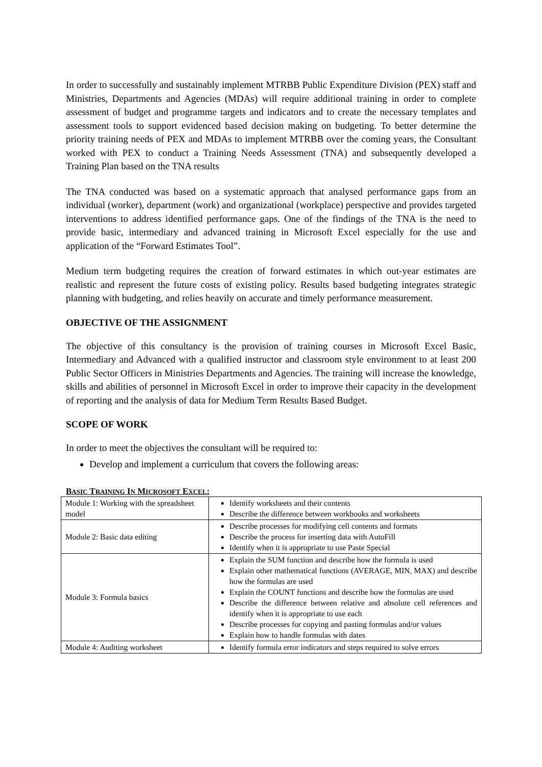In order to successfully and sustainably implement MTRBB Public Expenditure Division (PEX) staff and Ministries, Departments and Agencies (MDAs) will require additional training in order to complete assessment of budget and programme targets and indicators and to create the necessary templates and assessment tools to support evidenced based decision making on budgeting. To better determine the priority training needs of PEX and MDAs to implement MTRBB over the coming years, the Consultant worked with PEX to conduct a Training Needs Assessment (TNA) and subsequently developed a Training Plan based on the TNA results
The TNA conducted was based on a systematic approach that analysed performance gaps from an individual (worker), department (work) and organizational (workplace) perspective and provides targeted interventions to address identified performance gaps. One of the findings of the TNA is the need to provide basic, intermediary and advanced training in Microsoft Excel especially for the use and application of the “Forward Estimates Tool”.
Medium term budgeting requires the creation of forward estimates in which out-year estimates are realistic and represent the future costs of existing policy. Results based budgeting integrates strategic planning with budgeting, and relies heavily on accurate and timely performance measurement.
OBJECTIVE OF THE ASSIGNMENT
The objective of this consultancy is the provision of training courses in Microsoft Excel Basic, Intermediary and Advanced with a qualified instructor and classroom style environment to at least 200 Public Sector Officers in Ministries Departments and Agencies. The training will increase the knowledge, skills and abilities of personnel in Microsoft Excel in order to improve their capacity in the development of reporting and the analysis of data for Medium Term Results Based Budget.
SCOPE OF WORK
In order to meet the objectives the consultant will be required to:
Develop and implement a curriculum that covers the following areas:
BASIC TRAINING IN MICROSOFT EXCEL:
| Module 1: Working with the spreadsheet model | Identify worksheets and their contents Describe the difference between workbooks and worksheets |
| Module 2: Basic data editing | Describe processes for modifying cell contents and formats Describe the process for inserting data with AutoFill Identify when it is appropriate to use Paste Special |
| Module 3: Formula basics | Explain the SUM function and describe how the formula is used Explain other mathematical functions (AVERAGE, MIN, MAX) and describe how the formulas are used Explain the COUNT functions and describe how the formulas are used Describe the difference between relative and absolute cell references and identify when it is appropriate to use each Describe processes for copying and pasting formulas and/or values Explain how to handle formulas with dates |
| Module 4: Auditing worksheet | Identify formula error indicators and steps required to solve errors |